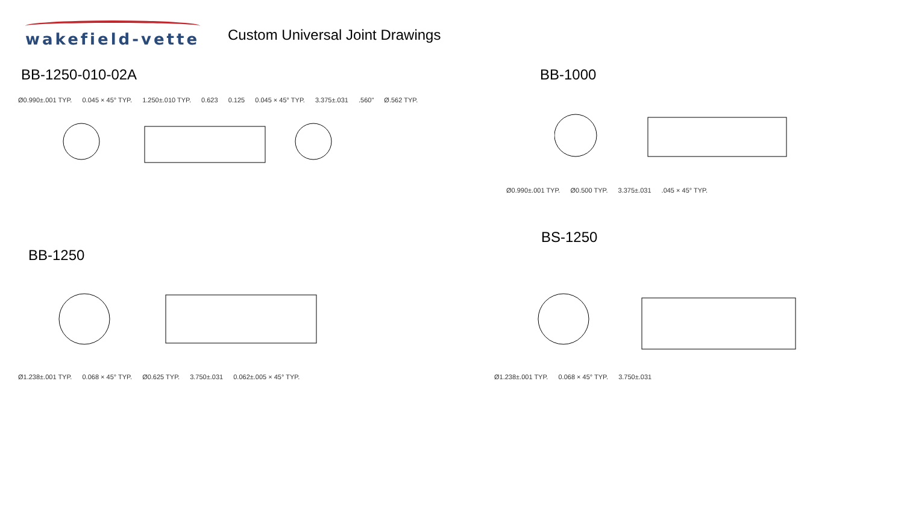wakefield-vette
Custom Universal Joint Drawings
BB-1250-010-02A
Ø0.990±.001 TYP. 0.045 × 45° TYP. 1.250±.010 TYP. 0.623 0.125 0.045 × 45° TYP. 3.375±.031 .560" Ø.562 TYP.
BB-1000
Ø0.990±.001 TYP. Ø0.500 TYP. 3.375±.031 .045 × 45° TYP.
BB-1250
Ø1.238±.001 TYP. 0.068 × 45° TYP. Ø0.625 TYP. 3.750±.031 0.062±.005 × 45° TYP.
BS-1250
Ø1.238±.001 TYP. 0.068 × 45° TYP. 3.750±.031